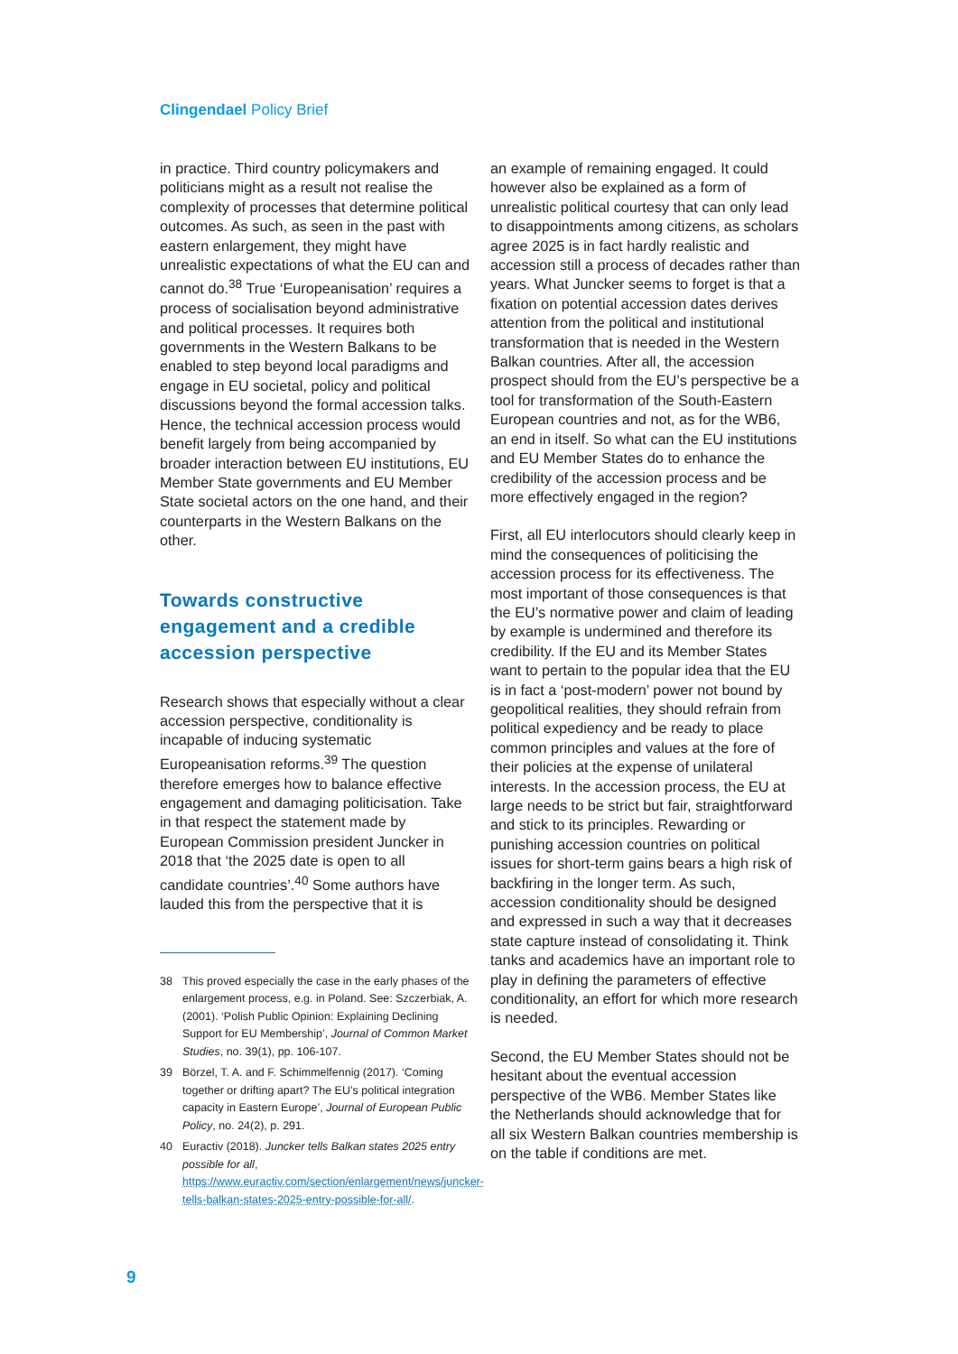Clingendael Policy Brief
in practice. Third country policymakers and politicians might as a result not realise the complexity of processes that determine political outcomes. As such, as seen in the past with eastern enlargement, they might have unrealistic expectations of what the EU can and cannot do.<sup>38</sup> True ‘Europeanisation’ requires a process of socialisation beyond administrative and political processes. It requires both governments in the Western Balkans to be enabled to step beyond local paradigms and engage in EU societal, policy and political discussions beyond the formal accession talks. Hence, the technical accession process would benefit largely from being accompanied by broader interaction between EU institutions, EU Member State governments and EU Member State societal actors on the one hand, and their counterparts in the Western Balkans on the other.
Towards constructive engagement and a credible accession perspective
Research shows that especially without a clear accession perspective, conditionality is incapable of inducing systematic Europeanisation reforms.<sup>39</sup> The question therefore emerges how to balance effective engagement and damaging politicisation. Take in that respect the statement made by European Commission president Juncker in 2018 that ‘the 2025 date is open to all candidate countries’.<sup>40</sup> Some authors have lauded this from the perspective that it is
38 This proved especially the case in the early phases of the enlargement process, e.g. in Poland. See: Szczerbiak, A. (2001). ‘Polish Public Opinion: Explaining Declining Support for EU Membership’, Journal of Common Market Studies, no. 39(1), pp. 106-107.
39 Börzel, T. A. and F. Schimmelfennig (2017). ‘Coming together or drifting apart? The EU’s political integration capacity in Eastern Europe’, Journal of European Public Policy, no. 24(2), p. 291.
40 Euractiv (2018). Juncker tells Balkan states 2025 entry possible for all, https://www.euractiv.com/section/enlargement/news/juncker-tells-balkan-states-2025-entry-possible-for-all/.
an example of remaining engaged. It could however also be explained as a form of unrealistic political courtesy that can only lead to disappointments among citizens, as scholars agree 2025 is in fact hardly realistic and accession still a process of decades rather than years. What Juncker seems to forget is that a fixation on potential accession dates derives attention from the political and institutional transformation that is needed in the Western Balkan countries. After all, the accession prospect should from the EU’s perspective be a tool for transformation of the South-Eastern European countries and not, as for the WB6, an end in itself. So what can the EU institutions and EU Member States do to enhance the credibility of the accession process and be more effectively engaged in the region?
First, all EU interlocutors should clearly keep in mind the consequences of politicising the accession process for its effectiveness. The most important of those consequences is that the EU’s normative power and claim of leading by example is undermined and therefore its credibility. If the EU and its Member States want to pertain to the popular idea that the EU is in fact a ‘post-modern’ power not bound by geopolitical realities, they should refrain from political expediency and be ready to place common principles and values at the fore of their policies at the expense of unilateral interests. In the accession process, the EU at large needs to be strict but fair, straightforward and stick to its principles. Rewarding or punishing accession countries on political issues for short-term gains bears a high risk of backfiring in the longer term. As such, accession conditionality should be designed and expressed in such a way that it decreases state capture instead of consolidating it. Think tanks and academics have an important role to play in defining the parameters of effective conditionality, an effort for which more research is needed.
Second, the EU Member States should not be hesitant about the eventual accession perspective of the WB6. Member States like the Netherlands should acknowledge that for all six Western Balkan countries membership is on the table if conditions are met.
9